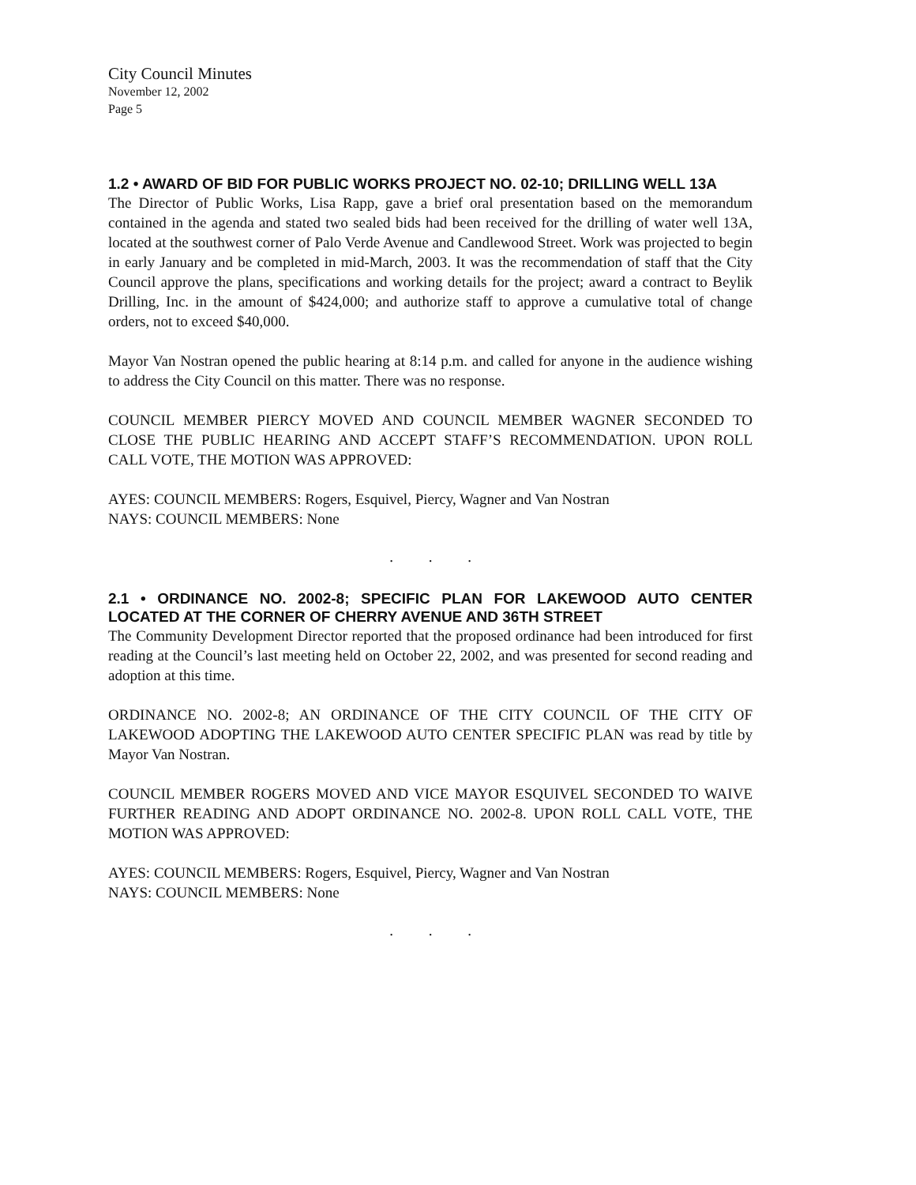City Council Minutes
November 12, 2002
Page 5
1.2 • AWARD OF BID FOR PUBLIC WORKS PROJECT NO. 02-10; DRILLING WELL 13A
The Director of Public Works, Lisa Rapp, gave a brief oral presentation based on the memorandum contained in the agenda and stated two sealed bids had been received for the drilling of water well 13A, located at the southwest corner of Palo Verde Avenue and Candlewood Street. Work was projected to begin in early January and be completed in mid-March, 2003. It was the recommendation of staff that the City Council approve the plans, specifications and working details for the project; award a contract to Beylik Drilling, Inc. in the amount of $424,000; and authorize staff to approve a cumulative total of change orders, not to exceed $40,000.
Mayor Van Nostran opened the public hearing at 8:14 p.m. and called for anyone in the audience wishing to address the City Council on this matter. There was no response.
COUNCIL MEMBER PIERCY MOVED AND COUNCIL MEMBER WAGNER SECONDED TO CLOSE THE PUBLIC HEARING AND ACCEPT STAFF’S RECOMMENDATION. UPON ROLL CALL VOTE, THE MOTION WAS APPROVED:
AYES: COUNCIL MEMBERS: Rogers, Esquivel, Piercy, Wagner and Van Nostran
NAYS: COUNCIL MEMBERS: None
. . .
2.1 • ORDINANCE NO. 2002-8; SPECIFIC PLAN FOR LAKEWOOD AUTO CENTER LOCATED AT THE CORNER OF CHERRY AVENUE AND 36TH STREET
The Community Development Director reported that the proposed ordinance had been introduced for first reading at the Council’s last meeting held on October 22, 2002, and was presented for second reading and adoption at this time.
ORDINANCE NO. 2002-8; AN ORDINANCE OF THE CITY COUNCIL OF THE CITY OF LAKEWOOD ADOPTING THE LAKEWOOD AUTO CENTER SPECIFIC PLAN was read by title by Mayor Van Nostran.
COUNCIL MEMBER ROGERS MOVED AND VICE MAYOR ESQUIVEL SECONDED TO WAIVE FURTHER READING AND ADOPT ORDINANCE NO. 2002-8. UPON ROLL CALL VOTE, THE MOTION WAS APPROVED:
AYES: COUNCIL MEMBERS: Rogers, Esquivel, Piercy, Wagner and Van Nostran
NAYS: COUNCIL MEMBERS: None
. . .